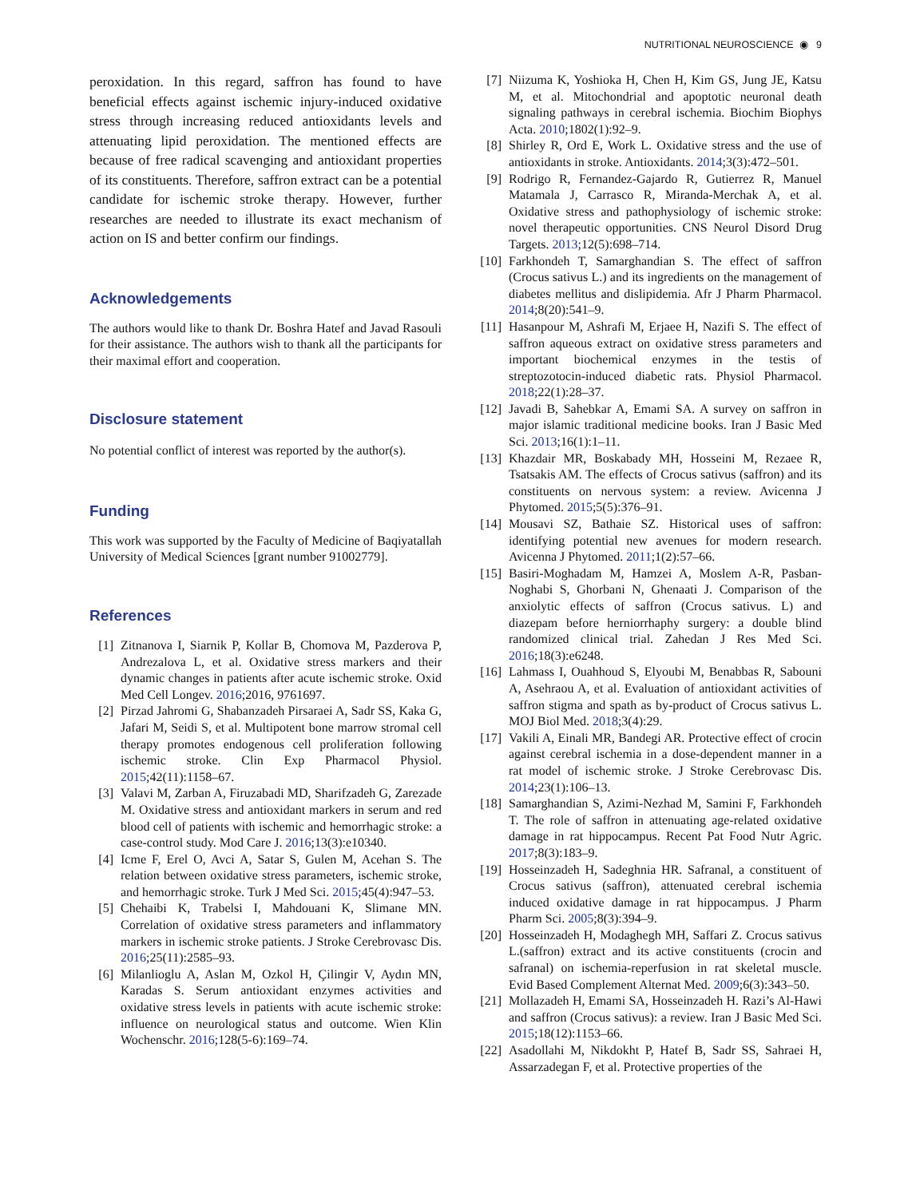NUTRITIONAL NEUROSCIENCE ◉ 9
peroxidation. In this regard, saffron has found to have beneficial effects against ischemic injury-induced oxidative stress through increasing reduced antioxidants levels and attenuating lipid peroxidation. The mentioned effects are because of free radical scavenging and antioxidant properties of its constituents. Therefore, saffron extract can be a potential candidate for ischemic stroke therapy. However, further researches are needed to illustrate its exact mechanism of action on IS and better confirm our findings.
Acknowledgements
The authors would like to thank Dr. Boshra Hatef and Javad Rasouli for their assistance. The authors wish to thank all the participants for their maximal effort and cooperation.
Disclosure statement
No potential conflict of interest was reported by the author(s).
Funding
This work was supported by the Faculty of Medicine of Baqiyatallah University of Medical Sciences [grant number 91002779].
References
[1] Zitnanova I, Siarnik P, Kollar B, Chomova M, Pazderova P, Andrezalova L, et al. Oxidative stress markers and their dynamic changes in patients after acute ischemic stroke. Oxid Med Cell Longev. 2016;2016, 9761697.
[2] Pirzad Jahromi G, Shabanzadeh Pirsaraei A, Sadr SS, Kaka G, Jafari M, Seidi S, et al. Multipotent bone marrow stromal cell therapy promotes endogenous cell proliferation following ischemic stroke. Clin Exp Pharmacol Physiol. 2015;42(11):1158–67.
[3] Valavi M, Zarban A, Firuzabadi MD, Sharifzadeh G, Zarezade M. Oxidative stress and antioxidant markers in serum and red blood cell of patients with ischemic and hemorrhagic stroke: a case-control study. Mod Care J. 2016;13(3):e10340.
[4] Icme F, Erel O, Avci A, Satar S, Gulen M, Acehan S. The relation between oxidative stress parameters, ischemic stroke, and hemorrhagic stroke. Turk J Med Sci. 2015;45(4):947–53.
[5] Chehaibi K, Trabelsi I, Mahdouani K, Slimane MN. Correlation of oxidative stress parameters and inflammatory markers in ischemic stroke patients. J Stroke Cerebrovasc Dis. 2016;25(11):2585–93.
[6] Milanlioglu A, Aslan M, Ozkol H, Çilingir V, Aydın MN, Karadas S. Serum antioxidant enzymes activities and oxidative stress levels in patients with acute ischemic stroke: influence on neurological status and outcome. Wien Klin Wochenschr. 2016;128(5-6):169–74.
[7] Niizuma K, Yoshioka H, Chen H, Kim GS, Jung JE, Katsu M, et al. Mitochondrial and apoptotic neuronal death signaling pathways in cerebral ischemia. Biochim Biophys Acta. 2010;1802(1):92–9.
[8] Shirley R, Ord E, Work L. Oxidative stress and the use of antioxidants in stroke. Antioxidants. 2014;3(3):472–501.
[9] Rodrigo R, Fernandez-Gajardo R, Gutierrez R, Manuel Matamala J, Carrasco R, Miranda-Merchak A, et al. Oxidative stress and pathophysiology of ischemic stroke: novel therapeutic opportunities. CNS Neurol Disord Drug Targets. 2013;12(5):698–714.
[10] Farkhondeh T, Samarghandian S. The effect of saffron (Crocus sativus L.) and its ingredients on the management of diabetes mellitus and dislipidemia. Afr J Pharm Pharmacol. 2014;8(20):541–9.
[11] Hasanpour M, Ashrafi M, Erjaee H, Nazifi S. The effect of saffron aqueous extract on oxidative stress parameters and important biochemical enzymes in the testis of streptozotocin-induced diabetic rats. Physiol Pharmacol. 2018;22(1):28–37.
[12] Javadi B, Sahebkar A, Emami SA. A survey on saffron in major islamic traditional medicine books. Iran J Basic Med Sci. 2013;16(1):1–11.
[13] Khazdair MR, Boskabady MH, Hosseini M, Rezaee R, Tsatsakis AM. The effects of Crocus sativus (saffron) and its constituents on nervous system: a review. Avicenna J Phytomed. 2015;5(5):376–91.
[14] Mousavi SZ, Bathaie SZ. Historical uses of saffron: identifying potential new avenues for modern research. Avicenna J Phytomed. 2011;1(2):57–66.
[15] Basiri-Moghadam M, Hamzei A, Moslem A-R, Pasban-Noghabi S, Ghorbani N, Ghenaati J. Comparison of the anxiolytic effects of saffron (Crocus sativus. L) and diazepam before herniorrhaphy surgery: a double blind randomized clinical trial. Zahedan J Res Med Sci. 2016;18(3):e6248.
[16] Lahmass I, Ouahhoud S, Elyoubi M, Benabbas R, Sabouni A, Asehraou A, et al. Evaluation of antioxidant activities of saffron stigma and spath as by-product of Crocus sativus L. MOJ Biol Med. 2018;3(4):29.
[17] Vakili A, Einali MR, Bandegi AR. Protective effect of crocin against cerebral ischemia in a dose-dependent manner in a rat model of ischemic stroke. J Stroke Cerebrovasc Dis. 2014;23(1):106–13.
[18] Samarghandian S, Azimi-Nezhad M, Samini F, Farkhondeh T. The role of saffron in attenuating age-related oxidative damage in rat hippocampus. Recent Pat Food Nutr Agric. 2017;8(3):183–9.
[19] Hosseinzadeh H, Sadeghnia HR. Safranal, a constituent of Crocus sativus (saffron), attenuated cerebral ischemia induced oxidative damage in rat hippocampus. J Pharm Pharm Sci. 2005;8(3):394–9.
[20] Hosseinzadeh H, Modaghegh MH, Saffari Z. Crocus sativus L.(saffron) extract and its active constituents (crocin and safranal) on ischemia-reperfusion in rat skeletal muscle. Evid Based Complement Alternat Med. 2009;6(3):343–50.
[21] Mollazadeh H, Emami SA, Hosseinzadeh H. Razi’s Al-Hawi and saffron (Crocus sativus): a review. Iran J Basic Med Sci. 2015;18(12):1153–66.
[22] Asadollahi M, Nikdokht P, Hatef B, Sadr SS, Sahraei H, Assarzadegan F, et al. Protective properties of the